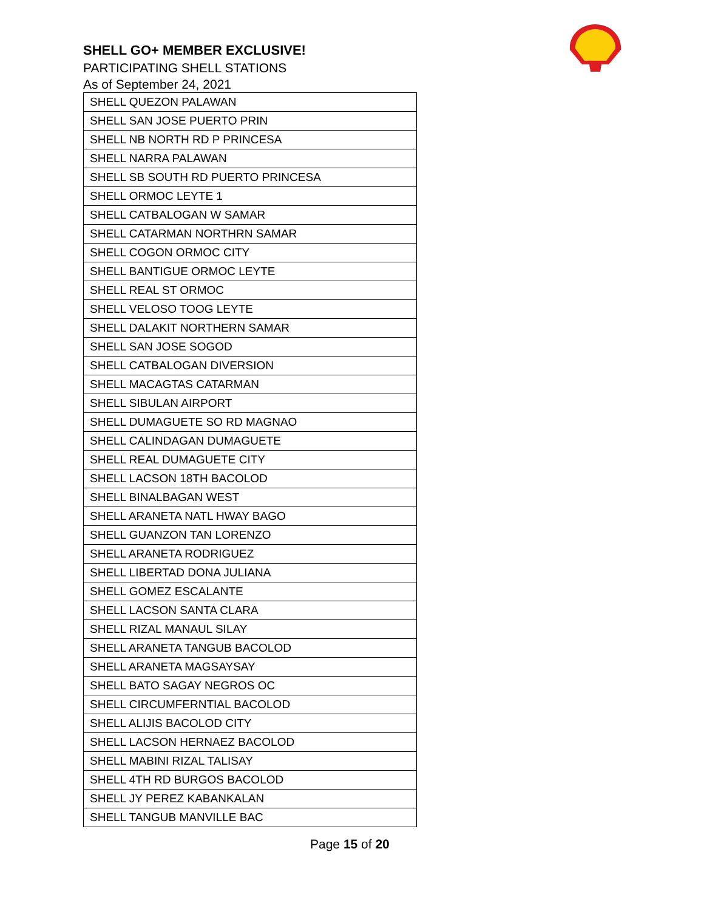SHELL GO+ MEMBER EXCLUSIVE!
PARTICIPATING SHELL STATIONS
As of September 24, 2021
| SHELL QUEZON PALAWAN |
| SHELL SAN JOSE PUERTO PRIN |
| SHELL NB NORTH RD P PRINCESA |
| SHELL NARRA PALAWAN |
| SHELL SB SOUTH RD PUERTO PRINCESA |
| SHELL ORMOC LEYTE 1 |
| SHELL CATBALOGAN W SAMAR |
| SHELL CATARMAN NORTHRN SAMAR |
| SHELL COGON ORMOC CITY |
| SHELL BANTIGUE ORMOC LEYTE |
| SHELL REAL ST ORMOC |
| SHELL VELOSO TOOG LEYTE |
| SHELL DALAKIT NORTHERN SAMAR |
| SHELL SAN JOSE SOGOD |
| SHELL CATBALOGAN DIVERSION |
| SHELL MACAGTAS CATARMAN |
| SHELL SIBULAN AIRPORT |
| SHELL DUMAGUETE SO RD MAGNAO |
| SHELL CALINDAGAN DUMAGUETE |
| SHELL REAL DUMAGUETE CITY |
| SHELL LACSON 18TH BACOLOD |
| SHELL BINALBAGAN WEST |
| SHELL ARANETA NATL HWAY BAGO |
| SHELL GUANZON TAN LORENZO |
| SHELL ARANETA RODRIGUEZ |
| SHELL LIBERTAD DONA JULIANA |
| SHELL GOMEZ ESCALANTE |
| SHELL LACSON SANTA CLARA |
| SHELL RIZAL MANAUL SILAY |
| SHELL ARANETA TANGUB BACOLOD |
| SHELL ARANETA MAGSAYSAY |
| SHELL BATO SAGAY NEGROS OC |
| SHELL CIRCUMFERNTIAL BACOLOD |
| SHELL ALIJIS BACOLOD CITY |
| SHELL LACSON HERNAEZ BACOLOD |
| SHELL MABINI RIZAL TALISAY |
| SHELL 4TH RD BURGOS BACOLOD |
| SHELL JY PEREZ KABANKALAN |
| SHELL TANGUB MANVILLE BAC |
Page 15 of 20